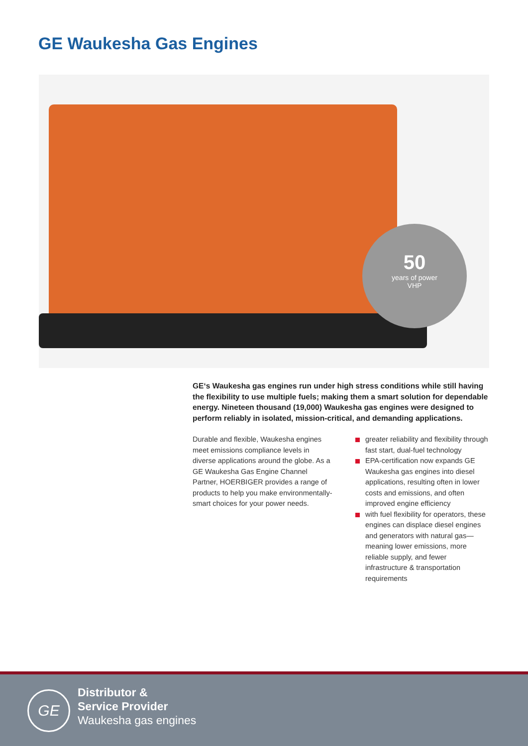GE Waukesha Gas Engines
50
years of power
VHP
GE‘s Waukesha gas engines run under high stress conditions while still having the flexibility to use multiple fuels; making them a smart solution for dependable energy. Nineteen thousand (19,000) Waukesha gas engines were designed to perform reliably in isolated, mission-critical, and demanding applications.
Durable and flexible, Waukesha engines meet emissions compliance levels in diverse applications around the globe. As a GE Waukesha Gas Engine Channel Partner, HOERBIGER provides a range of products to help you make environmentally-smart choices for your power needs.
greater reliability and flexibility through fast start, dual-fuel technology
EPA-certification now expands GE Waukesha gas engines into diesel applications, resulting often in lower costs and emissions, and often improved engine efficiency
with fuel flexibility for operators, these engines can displace diesel engines and generators with natural gas—meaning lower emissions, more reliable supply, and fewer infrastructure & transportation requirements
GE
Distributor &
Service Provider
Waukesha gas engines